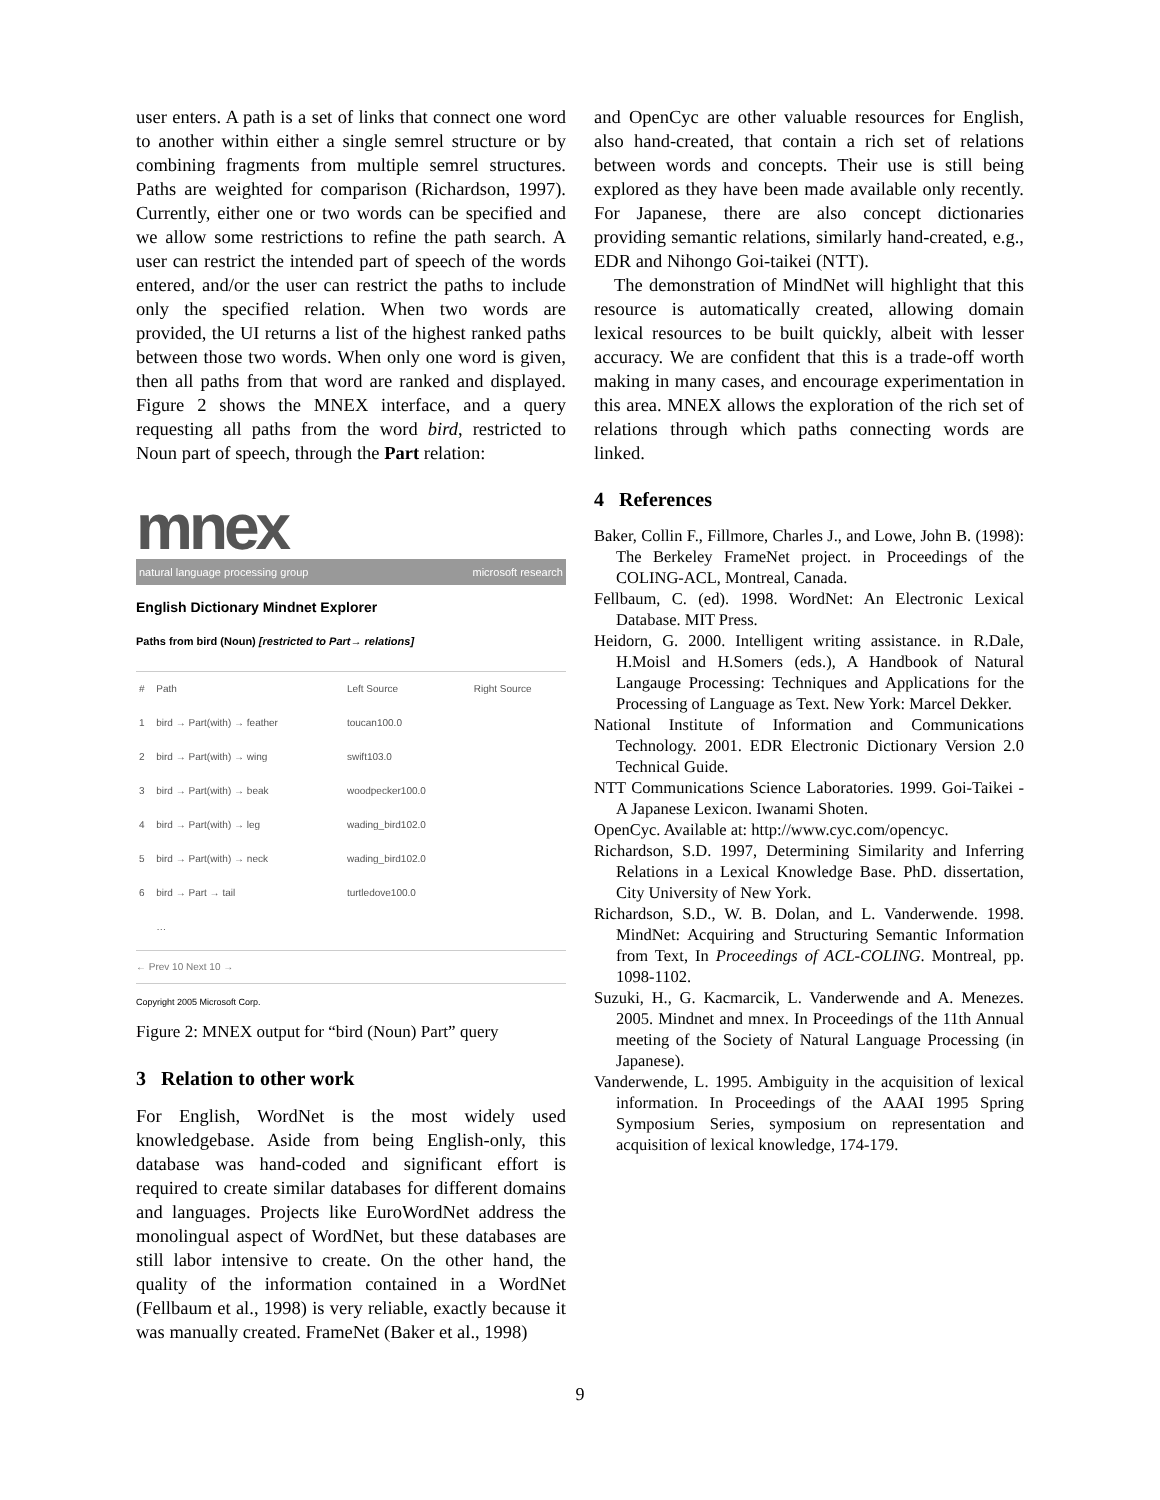user enters. A path is a set of links that connect one word to another within either a single semrel structure or by combining fragments from multiple semrel structures. Paths are weighted for comparison (Richardson, 1997). Currently, either one or two words can be specified and we allow some restrictions to refine the path search. A user can restrict the intended part of speech of the words entered, and/or the user can restrict the paths to include only the specified relation. When two words are provided, the UI returns a list of the highest ranked paths between those two words. When only one word is given, then all paths from that word are ranked and displayed. Figure 2 shows the MNEX interface, and a query requesting all paths from the word bird, restricted to Noun part of speech, through the Part relation:
mnex
natural language processing group microsoft research
English Dictionary Mindnet Explorer
Paths from bird (Noun) [restricted to Part→ relations]
| # | Path | Left Source | Right Source |
| --- | --- | --- | --- |
| 1 | bird → Part(with) → feather | toucan100.0 | |
| 2 | bird → Part(with) → wing | swift103.0 | |
| 3 | bird → Part(with) → beak | woodpecker100.0 | |
| 4 | bird → Part(with) → leg | wading_bird102.0 | |
| 5 | bird → Part(with) → neck | wading_bird102.0 | |
| 6 | bird → Part → tail | turtledove100.0 | |
| | … | | |
← Prev 10 Next 10 →
Copyright 2005 Microsoft Corp.
Figure 2: MNEX output for “bird (Noun) Part” query
3 Relation to other work
For English, WordNet is the most widely used knowledgebase. Aside from being English-only, this database was hand-coded and significant effort is required to create similar databases for different domains and languages. Projects like EuroWordNet address the monolingual aspect of WordNet, but these databases are still labor intensive to create. On the other hand, the quality of the information contained in a WordNet (Fellbaum et al., 1998) is very reliable, exactly because it was manually created. FrameNet (Baker et al., 1998)
and OpenCyc are other valuable resources for English, also hand-created, that contain a rich set of relations between words and concepts. Their use is still being explored as they have been made available only recently. For Japanese, there are also concept dictionaries providing semantic relations, similarly hand-created, e.g., EDR and Nihongo Goi-taikei (NTT).
The demonstration of MindNet will highlight that this resource is automatically created, allowing domain lexical resources to be built quickly, albeit with lesser accuracy. We are confident that this is a trade-off worth making in many cases, and encourage experimentation in this area. MNEX allows the exploration of the rich set of relations through which paths connecting words are linked.
4 References
Baker, Collin F., Fillmore, Charles J., and Lowe, John B. (1998): The Berkeley FrameNet project. in Proceedings of the COLING-ACL, Montreal, Canada.
Fellbaum, C. (ed). 1998. WordNet: An Electronic Lexical Database. MIT Press.
Heidorn, G. 2000. Intelligent writing assistance. in R.Dale, H.Moisl and H.Somers (eds.), A Handbook of Natural Langauge Processing: Techniques and Applications for the Processing of Language as Text. New York: Marcel Dekker.
National Institute of Information and Communications Technology. 2001. EDR Electronic Dictionary Version 2.0 Technical Guide.
NTT Communications Science Laboratories. 1999. Goi-Taikei - A Japanese Lexicon. Iwanami Shoten.
OpenCyc. Available at: http://www.cyc.com/opencyc.
Richardson, S.D. 1997, Determining Similarity and Inferring Relations in a Lexical Knowledge Base. PhD. dissertation, City University of New York.
Richardson, S.D., W. B. Dolan, and L. Vanderwende. 1998. MindNet: Acquiring and Structuring Semantic Information from Text, In Proceedings of ACL-COLING. Montreal, pp. 1098-1102.
Suzuki, H., G. Kacmarcik, L. Vanderwende and A. Menezes. 2005. Mindnet and mnex. In Proceedings of the 11th Annual meeting of the Society of Natural Language Processing (in Japanese).
Vanderwende, L. 1995. Ambiguity in the acquisition of lexical information. In Proceedings of the AAAI 1995 Spring Symposium Series, symposium on representation and acquisition of lexical knowledge, 174-179.
9